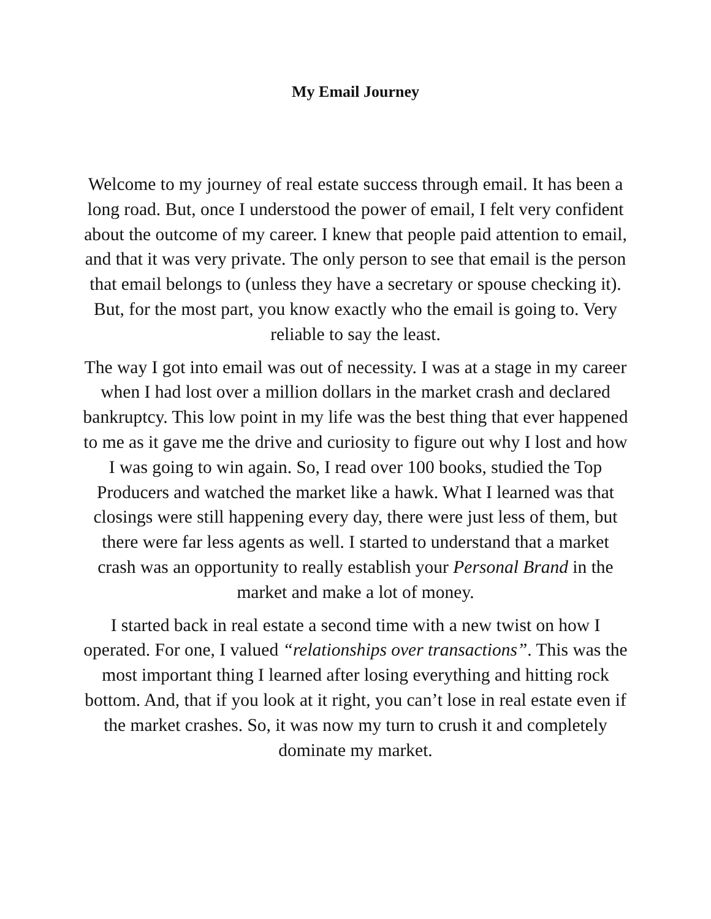My Email Journey
Welcome to my journey of real estate success through email. It has been a long road. But, once I understood the power of email, I felt very confident about the outcome of my career. I knew that people paid attention to email, and that it was very private. The only person to see that email is the person that email belongs to (unless they have a secretary or spouse checking it). But, for the most part, you know exactly who the email is going to. Very reliable to say the least.
The way I got into email was out of necessity. I was at a stage in my career when I had lost over a million dollars in the market crash and declared bankruptcy. This low point in my life was the best thing that ever happened to me as it gave me the drive and curiosity to figure out why I lost and how I was going to win again. So, I read over 100 books, studied the Top Producers and watched the market like a hawk. What I learned was that closings were still happening every day, there were just less of them, but there were far less agents as well. I started to understand that a market crash was an opportunity to really establish your Personal Brand in the market and make a lot of money.
I started back in real estate a second time with a new twist on how I operated. For one, I valued “relationships over transactions”. This was the most important thing I learned after losing everything and hitting rock bottom. And, that if you look at it right, you can’t lose in real estate even if the market crashes. So, it was now my turn to crush it and completely dominate my market.